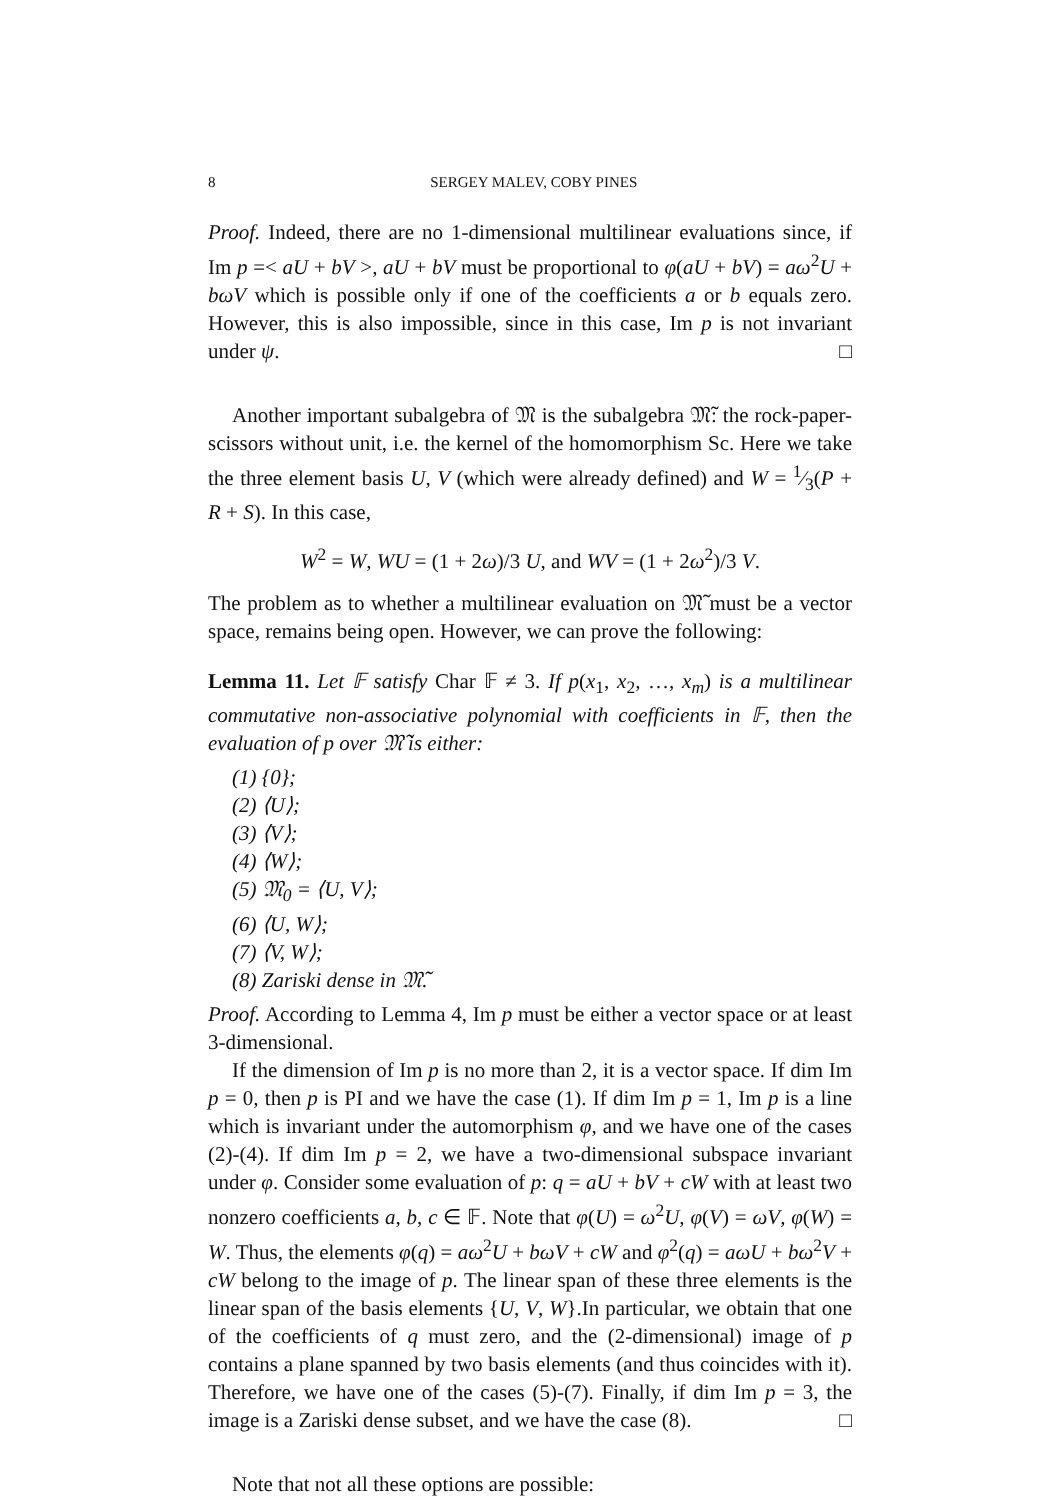8 SERGEY MALEV, COBY PINES
Proof. Indeed, there are no 1-dimensional multilinear evaluations since, if Im p =< aU + bV >, aU + bV must be proportional to φ(aU + bV) = aω<sup>2</sup>U + bωV which is possible only if one of the coefficients a or b equals zero. However, this is also impossible, since in this case, Im p is not invariant under ψ. □
Another important subalgebra of 𝔐 is the subalgebra 𝔐̃: the rock-paper-scissors without unit, i.e. the kernel of the homomorphism Sc. Here we take the three element basis U, V (which were already defined) and W = 1⁄3(P + R + S). In this case,
W<sup>2</sup> = W, WU = (1 + 2ω)/3 U, and WV = (1 + 2ω<sup>2</sup>)/3 V.
The problem as to whether a multilinear evaluation on 𝔐̃ must be a vector space, remains being open. However, we can prove the following:
Lemma 11. Let 𝔽 satisfy Char 𝔽 ≠ 3. If p(x<sub>1</sub>, x<sub>2</sub>, …, x<sub>m</sub>) is a multilinear commutative non-associative polynomial with coefficients in 𝔽, then the evaluation of p over 𝔐̃ is either:
(1) {0};
(2) ⟨U⟩;
(3) ⟨V⟩;
(4) ⟨W⟩;
(5) 𝔐<sub>0</sub> = ⟨U, V⟩;
(6) ⟨U, W⟩;
(7) ⟨V, W⟩;
(8) Zariski dense in 𝔐̃.
Proof. According to Lemma 4, Im p must be either a vector space or at least 3-dimensional.
If the dimension of Im p is no more than 2, it is a vector space. If dim Im p = 0, then p is PI and we have the case (1). If dim Im p = 1, Im p is a line which is invariant under the automorphism φ, and we have one of the cases (2)-(4). If dim Im p = 2, we have a two-dimensional subspace invariant under φ. Consider some evaluation of p: q = aU + bV + cW with at least two nonzero coefficients a, b, c ∈ 𝔽. Note that φ(U) = ω<sup>2</sup>U, φ(V) = ωV, φ(W) = W. Thus, the elements φ(q) = aω<sup>2</sup>U + bωV + cW and φ<sup>2</sup>(q) = aωU + bω<sup>2</sup>V + cW belong to the image of p. The linear span of these three elements is the linear span of the basis elements {U, V, W}.In particular, we obtain that one of the coefficients of q must zero, and the (2-dimensional) image of p contains a plane spanned by two basis elements (and thus coincides with it). Therefore, we have one of the cases (5)-(7). Finally, if dim Im p = 3, the image is a Zariski dense subset, and we have the case (8). □
Note that not all these options are possible: